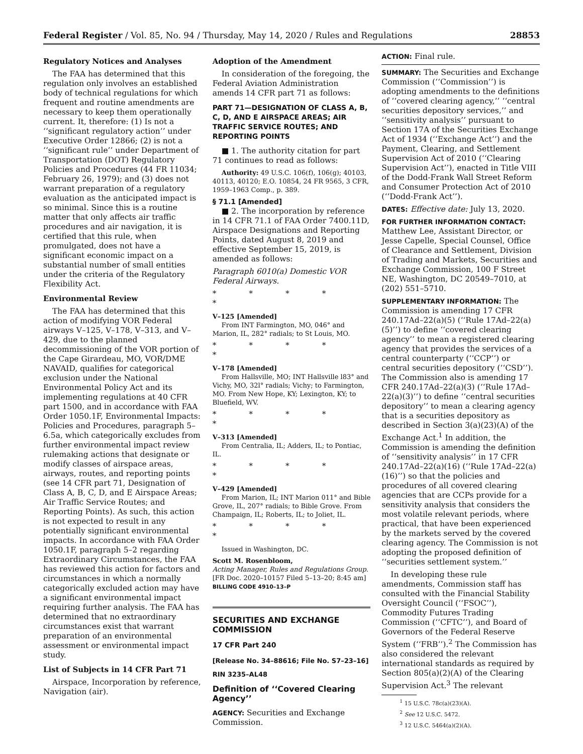Federal Register / Vol. 85, No. 94 / Thursday, May 14, 2020 / Rules and Regulations 28853
Regulatory Notices and Analyses
The FAA has determined that this regulation only involves an established body of technical regulations for which frequent and routine amendments are necessary to keep them operationally current. It, therefore: (1) Is not a ‘‘significant regulatory action’’ under Executive Order 12866; (2) is not a ‘‘significant rule’’ under Department of Transportation (DOT) Regulatory Policies and Procedures (44 FR 11034; February 26, 1979); and (3) does not warrant preparation of a regulatory evaluation as the anticipated impact is so minimal. Since this is a routine matter that only affects air traffic procedures and air navigation, it is certified that this rule, when promulgated, does not have a significant economic impact on a substantial number of small entities under the criteria of the Regulatory Flexibility Act.
Environmental Review
The FAA has determined that this action of modifying VOR Federal airways V–125, V–178, V–313, and V–429, due to the planned decommissioning of the VOR portion of the Cape Girardeau, MO, VOR/DME NAVAID, qualifies for categorical exclusion under the National Environmental Policy Act and its implementing regulations at 40 CFR part 1500, and in accordance with FAA Order 1050.1F, Environmental Impacts: Policies and Procedures, paragraph 5–6.5a, which categorically excludes from further environmental impact review rulemaking actions that designate or modify classes of airspace areas, airways, routes, and reporting points (see 14 CFR part 71, Designation of Class A, B, C, D, and E Airspace Areas; Air Traffic Service Routes; and Reporting Points). As such, this action is not expected to result in any potentially significant environmental impacts. In accordance with FAA Order 1050.1F, paragraph 5–2 regarding Extraordinary Circumstances, the FAA has reviewed this action for factors and circumstances in which a normally categorically excluded action may have a significant environmental impact requiring further analysis. The FAA has determined that no extraordinary circumstances exist that warrant preparation of an environmental assessment or environmental impact study.
List of Subjects in 14 CFR Part 71
Airspace, Incorporation by reference, Navigation (air).
Adoption of the Amendment
In consideration of the foregoing, the Federal Aviation Administration amends 14 CFR part 71 as follows:
PART 71—DESIGNATION OF CLASS A, B, C, D, AND E AIRSPACE AREAS; AIR TRAFFIC SERVICE ROUTES; AND REPORTING POINTS
■ 1. The authority citation for part 71 continues to read as follows:
Authority: 49 U.S.C. 106(f), 106(g); 40103, 40113, 40120; E.O. 10854, 24 FR 9565, 3 CFR, 1959–1963 Comp., p. 389.
§ 71.1 [Amended]
■ 2. The incorporation by reference in 14 CFR 71.1 of FAA Order 7400.11D, Airspace Designations and Reporting Points, dated August 8, 2019 and effective September 15, 2019, is amended as follows:
Paragraph 6010(a) Domestic VOR Federal Airways.
* * * * *
V–125 [Amended]
From INT Farmington, MO, 046° and Marion, IL, 282° radials; to St Louis, MO.
* * * * *
V–178 [Amended]
From Hallsville, MO; INT Hallsville l83° and Vichy, MO, 32l° radials; Vichy; to Farmington, MO. From New Hope, KY; Lexington, KY; to Bluefield, WV.
* * * * *
V–313 [Amended]
From Centralia, IL; Adders, IL; to Pontiac, IL.
* * * * *
V–429 [Amended]
From Marion, IL; INT Marion 011° and Bible Grove, IL, 207° radials; to Bible Grove. From Champaign, IL; Roberts, IL; to Joliet, IL.
* * * * *
Issued in Washington, DC.
Scott M. Rosenbloom,
Acting Manager, Rules and Regulations Group.
[FR Doc. 2020–10157 Filed 5–13–20; 8:45 am]
BILLING CODE 4910–13–P
SECURITIES AND EXCHANGE COMMISSION
17 CFR Part 240
[Release No. 34–88616; File No. S7–23–16]
RIN 3235–AL48
Definition of ‘‘Covered Clearing Agency’’
AGENCY: Securities and Exchange Commission.
ACTION: Final rule.
SUMMARY: The Securities and Exchange Commission (‘‘Commission’’) is adopting amendments to the definitions of ‘‘covered clearing agency,’’ ‘‘central securities depository services,’’ and ‘‘sensitivity analysis’’ pursuant to Section 17A of the Securities Exchange Act of 1934 (‘‘Exchange Act’’) and the Payment, Clearing, and Settlement Supervision Act of 2010 (‘‘Clearing Supervision Act’’), enacted in Title VIII of the Dodd-Frank Wall Street Reform and Consumer Protection Act of 2010 (‘‘Dodd-Frank Act’’).
DATES: Effective date: July 13, 2020.
FOR FURTHER INFORMATION CONTACT: Matthew Lee, Assistant Director, or Jesse Capelle, Special Counsel, Office of Clearance and Settlement, Division of Trading and Markets, Securities and Exchange Commission, 100 F Street NE, Washington, DC 20549–7010, at (202) 551–5710.
SUPPLEMENTARY INFORMATION: The Commission is amending 17 CFR 240.17Ad–22(a)(5) (‘‘Rule 17Ad–22(a)(5)’’) to define ‘‘covered clearing agency’’ to mean a registered clearing agency that provides the services of a central counterparty (‘‘CCP’’) or central securities depository (‘‘CSD’’). The Commission also is amending 17 CFR 240.17Ad–22(a)(3) (‘‘Rule 17Ad–22(a)(3)’’) to define ‘‘central securities depository’’ to mean a clearing agency that is a securities depository as described in Section 3(a)(23)(A) of the Exchange Act.<sup>1</sup> In addition, the Commission is amending the definition of ‘‘sensitivity analysis’’ in 17 CFR 240.17Ad–22(a)(16) (‘‘Rule 17Ad–22(a)(16)’’) so that the policies and procedures of all covered clearing agencies that are CCPs provide for a sensitivity analysis that considers the most volatile relevant periods, where practical, that have been experienced by the markets served by the covered clearing agency. The Commission is not adopting the proposed definition of ‘‘securities settlement system.’’
In developing these rule amendments, Commission staff has consulted with the Financial Stability Oversight Council (‘‘FSOC’’), Commodity Futures Trading Commission (‘‘CFTC’’), and Board of Governors of the Federal Reserve System (‘‘FRB’’).<sup>2</sup> The Commission has also considered the relevant international standards as required by Section 805(a)(2)(A) of the Clearing Supervision Act.<sup>3</sup> The relevant
<sup>1</sup> 15 U.S.C. 78c(a)(23)(A).
<sup>2</sup> See 12 U.S.C. 5472.
<sup>3</sup> 12 U.S.C. 5464(a)(2)(A).